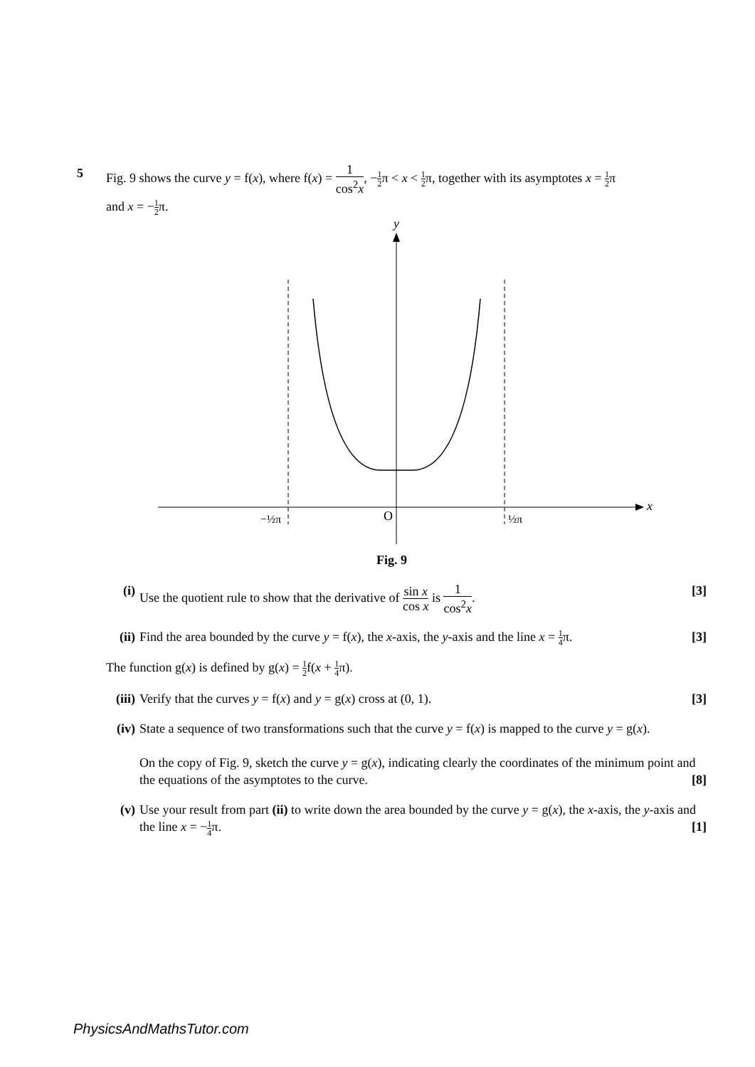5 Fig. 9 shows the curve y = f(x), where f(x) = 1 cos<sup>2</sup>x, −1 2π < x < 1 2π, together with its asymptotes x = 1 2π
and x = −1 2π.
y
x
O
−½π
½π
Fig. 9
(i) Use the quotient rule to show that the derivative of sin x cos x is 1 cos<sup>2</sup>x. [3]
(ii) Find the area bounded by the curve y = f(x), the x-axis, the y-axis and the line x = 1 4π. [3]
The function g(x) is defined by g(x) = 1 2f(x + 1 4π).
(iii) Verify that the curves y = f(x) and y = g(x) cross at (0, 1). [3]
(iv) State a sequence of two transformations such that the curve y = f(x) is mapped to the curve y = g(x).
On the copy of Fig. 9, sketch the curve y = g(x), indicating clearly the coordinates of the minimum point and the equations of the asymptotes to the curve. [8]
(v) Use your result from part (ii) to write down the area bounded by the curve y = g(x), the x-axis, the y-axis and the line x = −1 4π. [1]
PhysicsAndMathsTutor.com